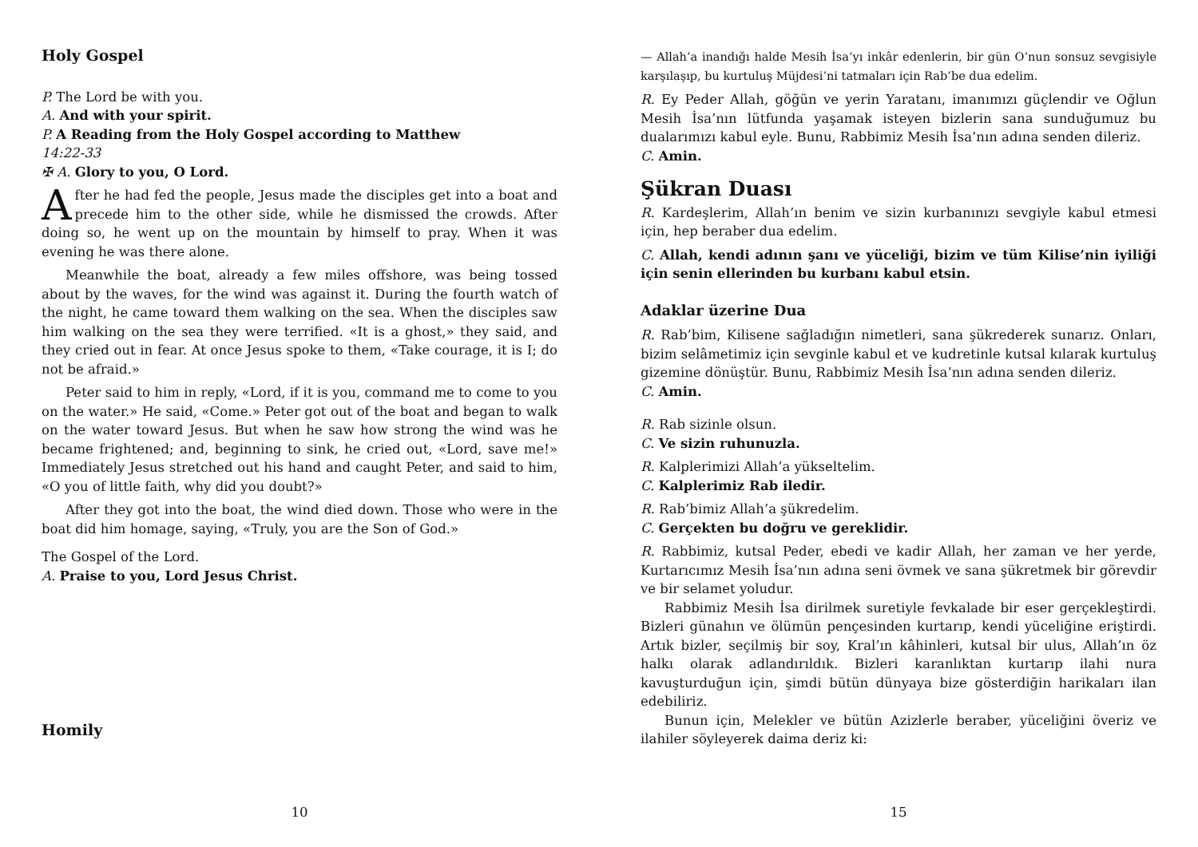Holy Gospel
P. The Lord be with you.
A. And with your spirit.
P. A Reading from the Holy Gospel according to Matthew
14:22-33
✠ A. Glory to you, O Lord.
After he had fed the people, Jesus made the disciples get into a boat and precede him to the other side, while he dismissed the crowds. After doing so, he went up on the mountain by himself to pray. When it was evening he was there alone.
Meanwhile the boat, already a few miles offshore, was being tossed about by the waves, for the wind was against it. During the fourth watch of the night, he came toward them walking on the sea. When the disciples saw him walking on the sea they were terrified. «It is a ghost,» they said, and they cried out in fear. At once Jesus spoke to them, «Take courage, it is I; do not be afraid.»
Peter said to him in reply, «Lord, if it is you, command me to come to you on the water.» He said, «Come.» Peter got out of the boat and began to walk on the water toward Jesus. But when he saw how strong the wind was he became frightened; and, beginning to sink, he cried out, «Lord, save me!» Immediately Jesus stretched out his hand and caught Peter, and said to him, «O you of little faith, why did you doubt?»
After they got into the boat, the wind died down. Those who were in the boat did him homage, saying, «Truly, you are the Son of God.»
The Gospel of the Lord.
A. Praise to you, Lord Jesus Christ.
Homily
10
— Allah’a inandığı halde Mesih İsa’yı inkâr edenlerin, bir gün O’nun sonsuz sevgisiyle karşılaşıp, bu kurtuluş Müjdesi’ni tatmaları için Rab’be dua edelim.
R. Ey Peder Allah, göğün ve yerin Yaratanı, imanımızı güçlendir ve Oğlun Mesih İsa’nın lütfunda yaşamak isteyen bizlerin sana sunduğumuz bu dualarımızı kabul eyle. Bunu, Rabbimiz Mesih İsa’nın adına senden dileriz.
C. Amin.
Şükran Duası
R. Kardeşlerim, Allah’ın benim ve sizin kurbanınızı sevgiyle kabul etmesi için, hep beraber dua edelim.
C. Allah, kendi adının şanı ve yüceliği, bizim ve tüm Kilise’nin iyiliği için senin ellerinden bu kurbanı kabul etsin.
Adaklar üzerine Dua
R. Rab’bim, Kilisene sağladığın nimetleri, sana şükrederek sunarız. Onları, bizim selâmetimiz için sevginle kabul et ve kudretinle kutsal kılarak kurtuluş gizemine dönüştür. Bunu, Rabbimiz Mesih İsa’nın adına senden dileriz.
C. Amin.
R. Rab sizinle olsun.
C. Ve sizin ruhunuzla.
R. Kalplerimizi Allah’a yükseltelim.
C. Kalplerimiz Rab iledir.
R. Rab’bimiz Allah’a şükredelim.
C. Gerçekten bu doğru ve gereklidir.
R. Rabbimiz, kutsal Peder, ebedi ve kadir Allah, her zaman ve her yerde, Kurtarıcımız Mesih İsa’nın adına seni övmek ve sana şükretmek bir görevdir ve bir selamet yoludur.
Rabbimiz Mesih İsa dirilmek suretiyle fevkalade bir eser gerçekleştirdi. Bizleri günahın ve ölümün pençesinden kurtarıp, kendi yüceliğine eriştirdi. Artık bizler, seçilmiş bir soy, Kral’ın kâhinleri, kutsal bir ulus, Allah’ın öz halkı olarak adlandırıldık. Bizleri karanlıktan kurtarıp ilahi nura kavuşturduğun için, şimdi bütün dünyaya bize gösterdiğin harikaları ilan edebiliriz.
Bunun için, Melekler ve bütün Azizlerle beraber, yüceliğini överiz ve ilahiler söyleyerek daima deriz ki:
15